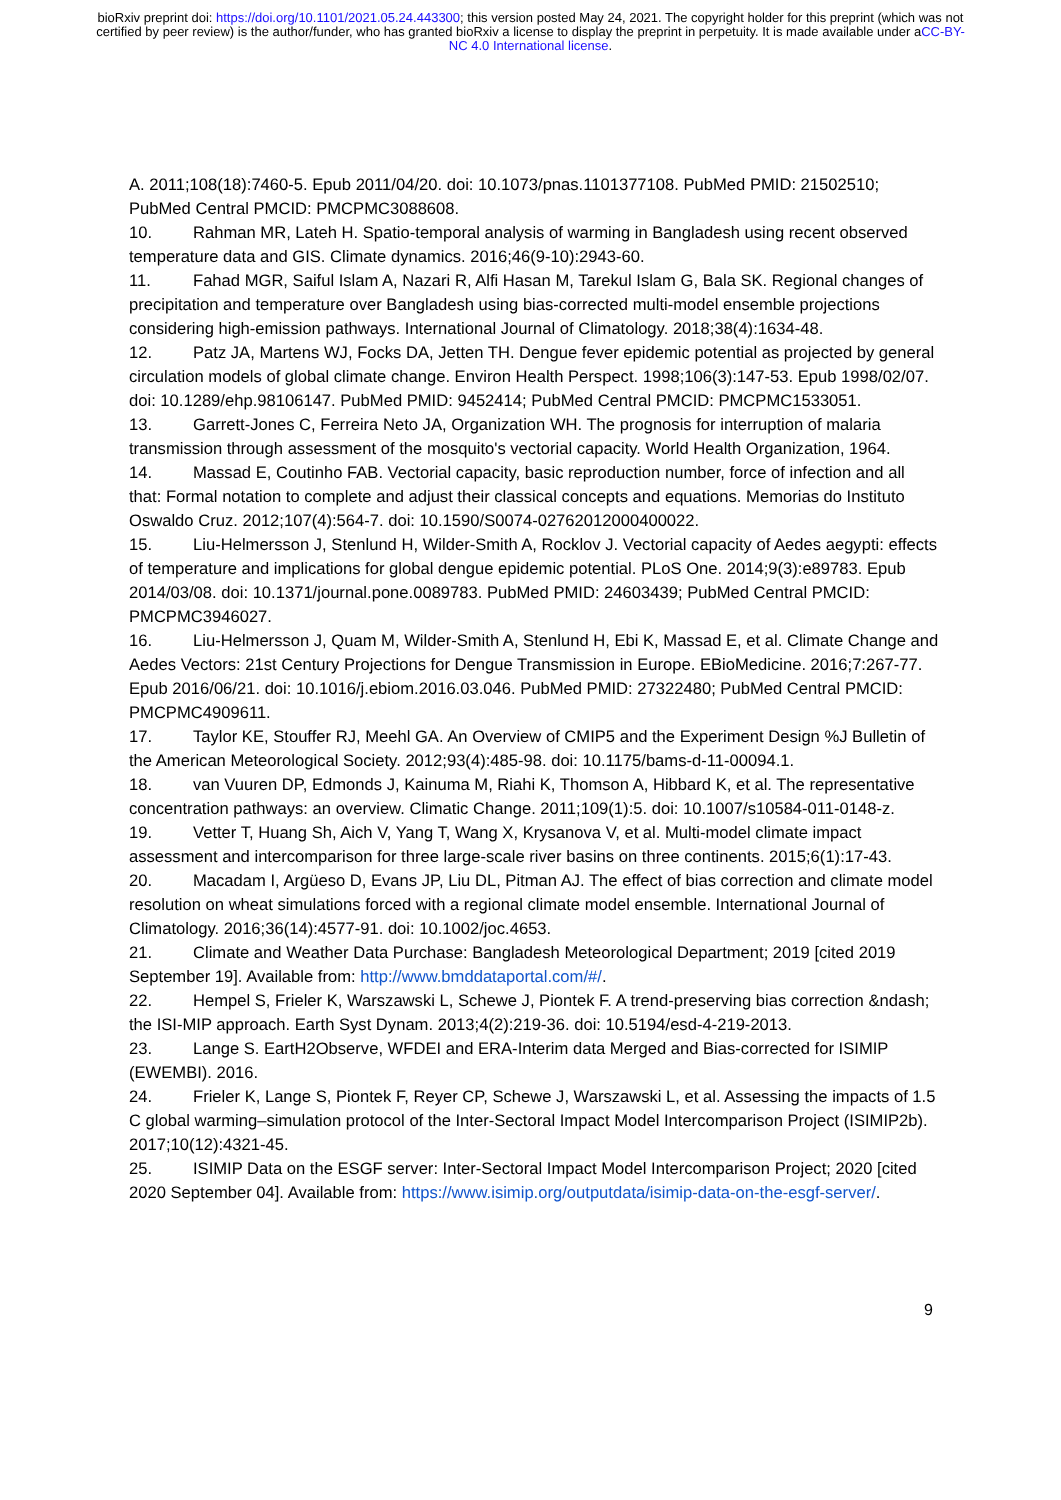bioRxiv preprint doi: https://doi.org/10.1101/2021.05.24.443300; this version posted May 24, 2021. The copyright holder for this preprint (which was not certified by peer review) is the author/funder, who has granted bioRxiv a license to display the preprint in perpetuity. It is made available under aCC-BY-NC 4.0 International license.
A. 2011;108(18):7460-5. Epub 2011/04/20. doi: 10.1073/pnas.1101377108. PubMed PMID: 21502510; PubMed Central PMCID: PMCPMC3088608.
10. Rahman MR, Lateh H. Spatio-temporal analysis of warming in Bangladesh using recent observed temperature data and GIS. Climate dynamics. 2016;46(9-10):2943-60.
11. Fahad MGR, Saiful Islam A, Nazari R, Alfi Hasan M, Tarekul Islam G, Bala SK. Regional changes of precipitation and temperature over Bangladesh using bias-corrected multi-model ensemble projections considering high-emission pathways. International Journal of Climatology. 2018;38(4):1634-48.
12. Patz JA, Martens WJ, Focks DA, Jetten TH. Dengue fever epidemic potential as projected by general circulation models of global climate change. Environ Health Perspect. 1998;106(3):147-53. Epub 1998/02/07. doi: 10.1289/ehp.98106147. PubMed PMID: 9452414; PubMed Central PMCID: PMCPMC1533051.
13. Garrett-Jones C, Ferreira Neto JA, Organization WH. The prognosis for interruption of malaria transmission through assessment of the mosquito's vectorial capacity. World Health Organization, 1964.
14. Massad E, Coutinho FAB. Vectorial capacity, basic reproduction number, force of infection and all that: Formal notation to complete and adjust their classical concepts and equations. Memorias do Instituto Oswaldo Cruz. 2012;107(4):564-7. doi: 10.1590/S0074-02762012000400022.
15. Liu-Helmersson J, Stenlund H, Wilder-Smith A, Rocklov J. Vectorial capacity of Aedes aegypti: effects of temperature and implications for global dengue epidemic potential. PLoS One. 2014;9(3):e89783. Epub 2014/03/08. doi: 10.1371/journal.pone.0089783. PubMed PMID: 24603439; PubMed Central PMCID: PMCPMC3946027.
16. Liu-Helmersson J, Quam M, Wilder-Smith A, Stenlund H, Ebi K, Massad E, et al. Climate Change and Aedes Vectors: 21st Century Projections for Dengue Transmission in Europe. EBioMedicine. 2016;7:267-77. Epub 2016/06/21. doi: 10.1016/j.ebiom.2016.03.046. PubMed PMID: 27322480; PubMed Central PMCID: PMCPMC4909611.
17. Taylor KE, Stouffer RJ, Meehl GA. An Overview of CMIP5 and the Experiment Design %J Bulletin of the American Meteorological Society. 2012;93(4):485-98. doi: 10.1175/bams-d-11-00094.1.
18. van Vuuren DP, Edmonds J, Kainuma M, Riahi K, Thomson A, Hibbard K, et al. The representative concentration pathways: an overview. Climatic Change. 2011;109(1):5. doi: 10.1007/s10584-011-0148-z.
19. Vetter T, Huang Sh, Aich V, Yang T, Wang X, Krysanova V, et al. Multi-model climate impact assessment and intercomparison for three large-scale river basins on three continents. 2015;6(1):17-43.
20. Macadam I, Argüeso D, Evans JP, Liu DL, Pitman AJ. The effect of bias correction and climate model resolution on wheat simulations forced with a regional climate model ensemble. International Journal of Climatology. 2016;36(14):4577-91. doi: 10.1002/joc.4653.
21. Climate and Weather Data Purchase: Bangladesh Meteorological Department; 2019 [cited 2019 September 19]. Available from: http://www.bmddataportal.com/#/.
22. Hempel S, Frieler K, Warszawski L, Schewe J, Piontek F. A trend-preserving bias correction &ndash; the ISI-MIP approach. Earth Syst Dynam. 2013;4(2):219-36. doi: 10.5194/esd-4-219-2013.
23. Lange S. EartH2Observe, WFDEI and ERA-Interim data Merged and Bias-corrected for ISIMIP (EWEMBI). 2016.
24. Frieler K, Lange S, Piontek F, Reyer CP, Schewe J, Warszawski L, et al. Assessing the impacts of 1.5 C global warming–simulation protocol of the Inter-Sectoral Impact Model Intercomparison Project (ISIMIP2b). 2017;10(12):4321-45.
25. ISIMIP Data on the ESGF server: Inter-Sectoral Impact Model Intercomparison Project; 2020 [cited 2020 September 04]. Available from: https://www.isimip.org/outputdata/isimip-data-on-the-esgf-server/.
9